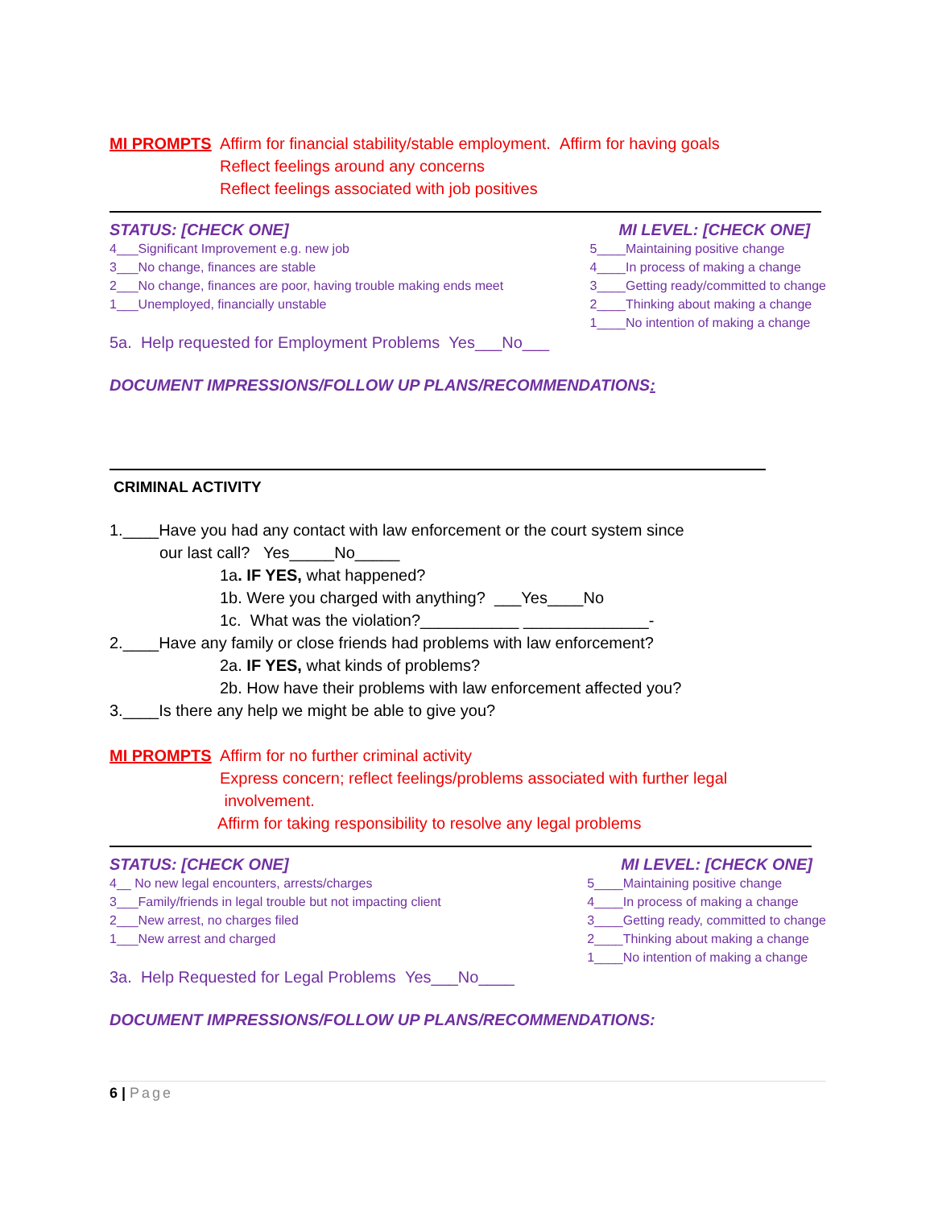MI PROMPTS Affirm for financial stability/stable employment. Affirm for having goals
Reflect feelings around any concerns
Reflect feelings associated with job positives
STATUS: [CHECK ONE]
4___Significant Improvement e.g. new job
3___No change, finances are stable
2___No change, finances are poor, having trouble making ends meet
1___Unemployed, financially unstable
MI LEVEL: [CHECK ONE]
5____Maintaining positive change
4____In process of making a change
3____Getting ready/committed to change
2____Thinking about making a change
1____No intention of making a change
5a. Help requested for Employment Problems Yes___No___
DOCUMENT IMPRESSIONS/FOLLOW UP PLANS/RECOMMENDATIONS:
CRIMINAL ACTIVITY
1.____Have you had any contact with law enforcement or the court system since
our last call? Yes_____No_____
1a. IF YES, what happened?
1b. Were you charged with anything? ___Yes____No
1c. What was the violation?___________ ______________-
2.____Have any family or close friends had problems with law enforcement?
2a. IF YES, what kinds of problems?
2b. How have their problems with law enforcement affected you?
3.____Is there any help we might be able to give you?
MI PROMPTS Affirm for no further criminal activity
Express concern; reflect feelings/problems associated with further legal
involvement.
Affirm for taking responsibility to resolve any legal problems
STATUS: [CHECK ONE]
4__ No new legal encounters, arrests/charges
3___Family/friends in legal trouble but not impacting client
2___New arrest, no charges filed
1___New arrest and charged
MI LEVEL: [CHECK ONE]
5____Maintaining positive change
4____In process of making a change
3____Getting ready, committed to change
2____Thinking about making a change
1____No intention of making a change
3a. Help Requested for Legal Problems Yes___No____
DOCUMENT IMPRESSIONS/FOLLOW UP PLANS/RECOMMENDATIONS:
6 | Page